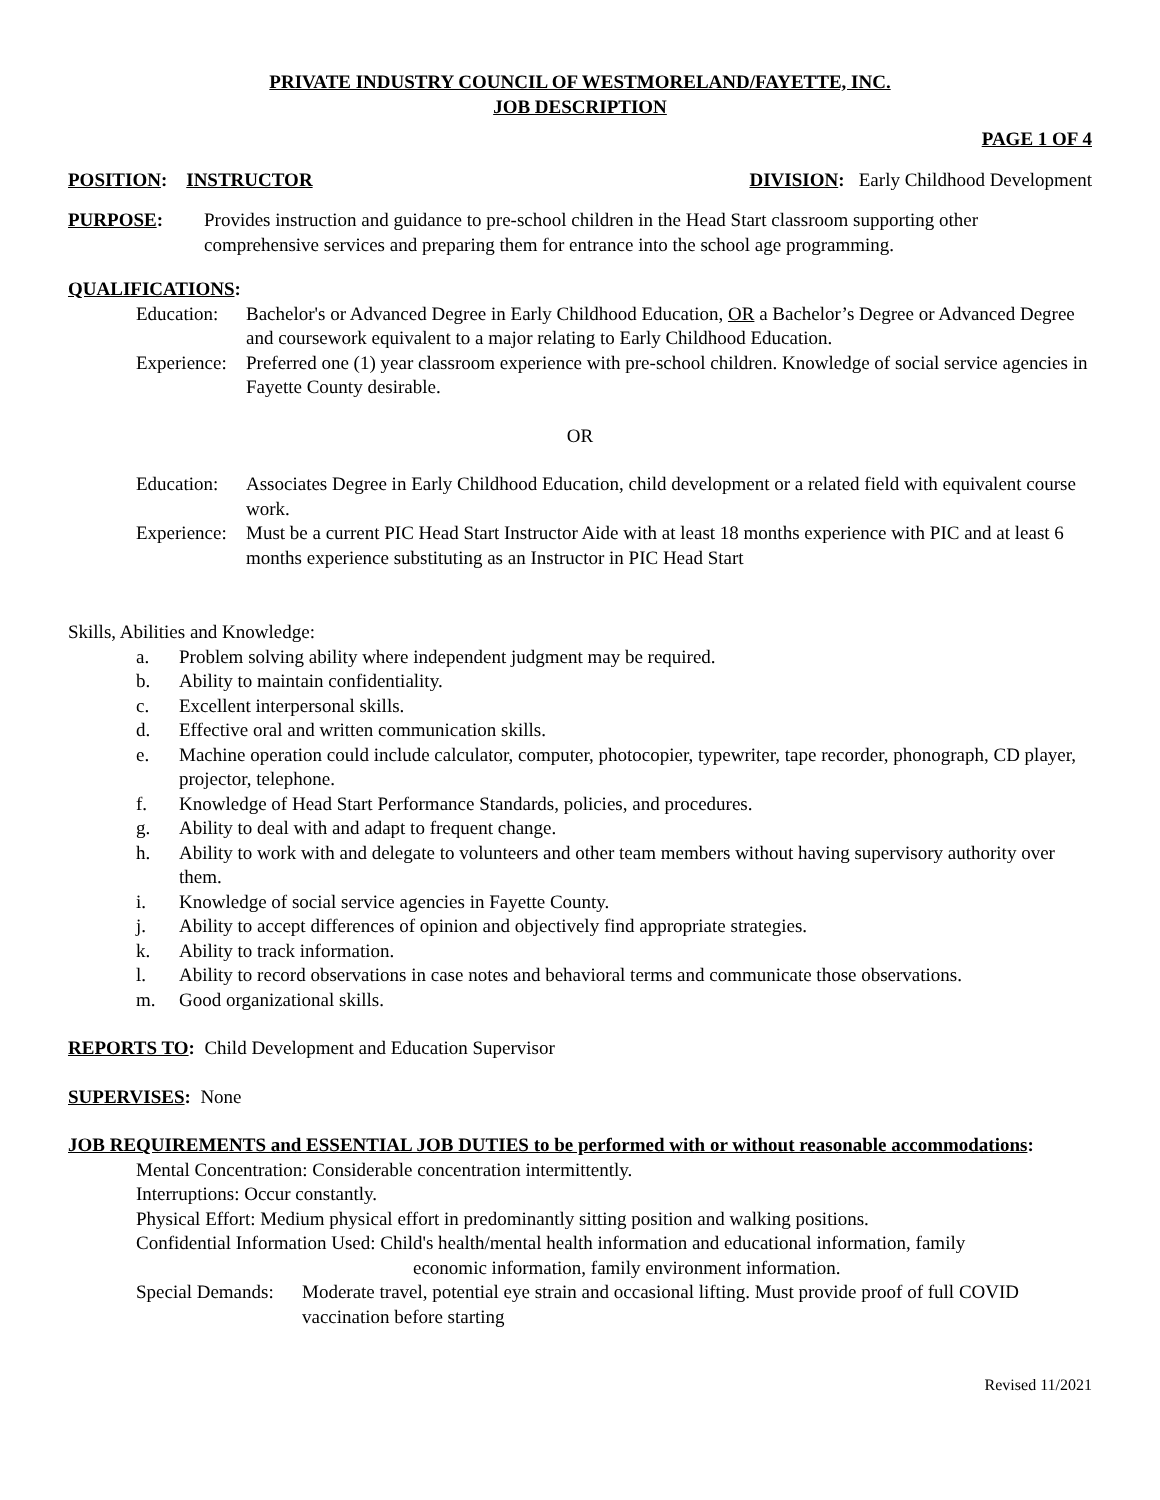PRIVATE INDUSTRY COUNCIL OF WESTMORELAND/FAYETTE, INC.
JOB DESCRIPTION
PAGE 1 OF 4
POSITION: INSTRUCTOR DIVISION: Early Childhood Development
PURPOSE: Provides instruction and guidance to pre-school children in the Head Start classroom supporting other comprehensive services and preparing them for entrance into the school age programming.
QUALIFICATIONS:
Education: Bachelor's or Advanced Degree in Early Childhood Education, OR a Bachelor’s Degree or Advanced Degree and coursework equivalent to a major relating to Early Childhood Education.
Experience: Preferred one (1) year classroom experience with pre-school children. Knowledge of social service agencies in Fayette County desirable.
OR
Education: Associates Degree in Early Childhood Education, child development or a related field with equivalent course work.
Experience: Must be a current PIC Head Start Instructor Aide with at least 18 months experience with PIC and at least 6 months experience substituting as an Instructor in PIC Head Start
Skills, Abilities and Knowledge:
a. Problem solving ability where independent judgment may be required.
b. Ability to maintain confidentiality.
c. Excellent interpersonal skills.
d. Effective oral and written communication skills.
e. Machine operation could include calculator, computer, photocopier, typewriter, tape recorder, phonograph, CD player, projector, telephone.
f. Knowledge of Head Start Performance Standards, policies, and procedures.
g. Ability to deal with and adapt to frequent change.
h. Ability to work with and delegate to volunteers and other team members without having supervisory authority over them.
i. Knowledge of social service agencies in Fayette County.
j. Ability to accept differences of opinion and objectively find appropriate strategies.
k. Ability to track information.
l. Ability to record observations in case notes and behavioral terms and communicate those observations.
m. Good organizational skills.
REPORTS TO: Child Development and Education Supervisor
SUPERVISES: None
JOB REQUIREMENTS and ESSENTIAL JOB DUTIES to be performed with or without reasonable accommodations:
Mental Concentration: Considerable concentration intermittently.
Interruptions: Occur constantly.
Physical Effort: Medium physical effort in predominantly sitting position and walking positions.
Confidential Information Used: Child's health/mental health information and educational information, family
economic information, family environment information.
Special Demands: Moderate travel, potential eye strain and occasional lifting. Must provide proof of full COVID vaccination before starting
Revised 11/2021